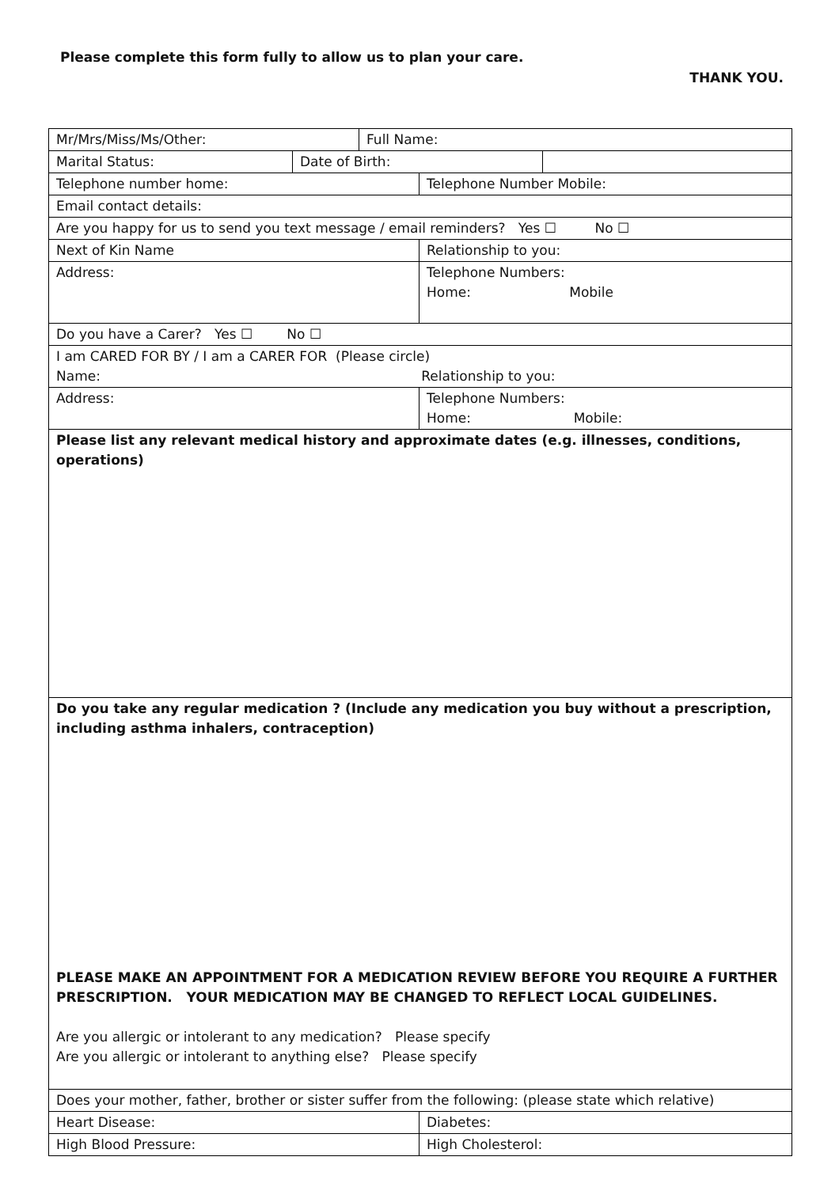Please complete this form fully to allow us to plan your care.
THANK YOU.
| Mr/Mrs/Miss/Ms/Other: | | Full Name: | | |
| Marital Status: | Date of Birth: | | | |
| Telephone number home: | | | Telephone Number Mobile: | |
| Email contact details: | | | | |
| Are you happy for us to send you text message / email reminders? Yes ☐ No ☐ | | | | |
| Next of Kin Name | | | Relationship to you: | |
| Address: | | | Telephone Numbers: Home: Mobile | |
| Do you have a Carer? Yes ☐ No ☐ | | | | |
| I am CARED FOR BY / I am a CARER FOR (Please circle) Name: Relationship to you: | | | | |
| Address: | | | Telephone Numbers: Home: Mobile: | |
| Please list any relevant medical history and approximate dates (e.g. illnesses, conditions, operations) | | | | |
| Do you take any regular medication ? (Include any medication you buy without a prescription, including asthma inhalers, contraception) PLEASE MAKE AN APPOINTMENT FOR A MEDICATION REVIEW BEFORE YOU REQUIRE A FURTHER PRESCRIPTION. YOUR MEDICATION MAY BE CHANGED TO REFLECT LOCAL GUIDELINES. Are you allergic or intolerant to any medication? Please specify Are you allergic or intolerant to anything else? Please specify | | | | |
| Does your mother, father, brother or sister suffer from the following: (please state which relative) | | | | |
| Heart Disease: | | | Diabetes: | |
| High Blood Pressure: | | | High Cholesterol: | |